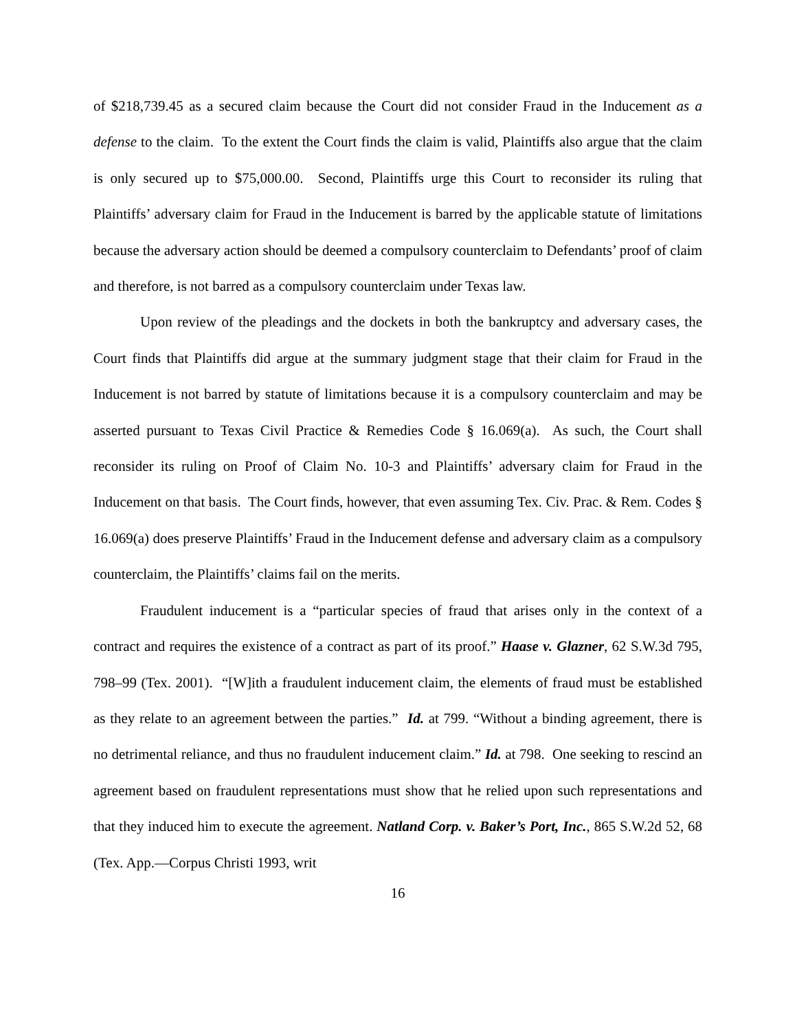of $218,739.45 as a secured claim because the Court did not consider Fraud in the Inducement as a defense to the claim. To the extent the Court finds the claim is valid, Plaintiffs also argue that the claim is only secured up to $75,000.00. Second, Plaintiffs urge this Court to reconsider its ruling that Plaintiffs’ adversary claim for Fraud in the Inducement is barred by the applicable statute of limitations because the adversary action should be deemed a compulsory counterclaim to Defendants’ proof of claim and therefore, is not barred as a compulsory counterclaim under Texas law.
Upon review of the pleadings and the dockets in both the bankruptcy and adversary cases, the Court finds that Plaintiffs did argue at the summary judgment stage that their claim for Fraud in the Inducement is not barred by statute of limitations because it is a compulsory counterclaim and may be asserted pursuant to Texas Civil Practice & Remedies Code § 16.069(a). As such, the Court shall reconsider its ruling on Proof of Claim No. 10-3 and Plaintiffs’ adversary claim for Fraud in the Inducement on that basis. The Court finds, however, that even assuming Tex. Civ. Prac. & Rem. Codes § 16.069(a) does preserve Plaintiffs’ Fraud in the Inducement defense and adversary claim as a compulsory counterclaim, the Plaintiffs’ claims fail on the merits.
Fraudulent inducement is a “particular species of fraud that arises only in the context of a contract and requires the existence of a contract as part of its proof.” Haase v. Glazner, 62 S.W.3d 795, 798–99 (Tex. 2001). “[W]ith a fraudulent inducement claim, the elements of fraud must be established as they relate to an agreement between the parties.” Id. at 799. “Without a binding agreement, there is no detrimental reliance, and thus no fraudulent inducement claim.” Id. at 798. One seeking to rescind an agreement based on fraudulent representations must show that he relied upon such representations and that they induced him to execute the agreement. Natland Corp. v. Baker’s Port, Inc., 865 S.W.2d 52, 68 (Tex. App.—Corpus Christi 1993, writ
16